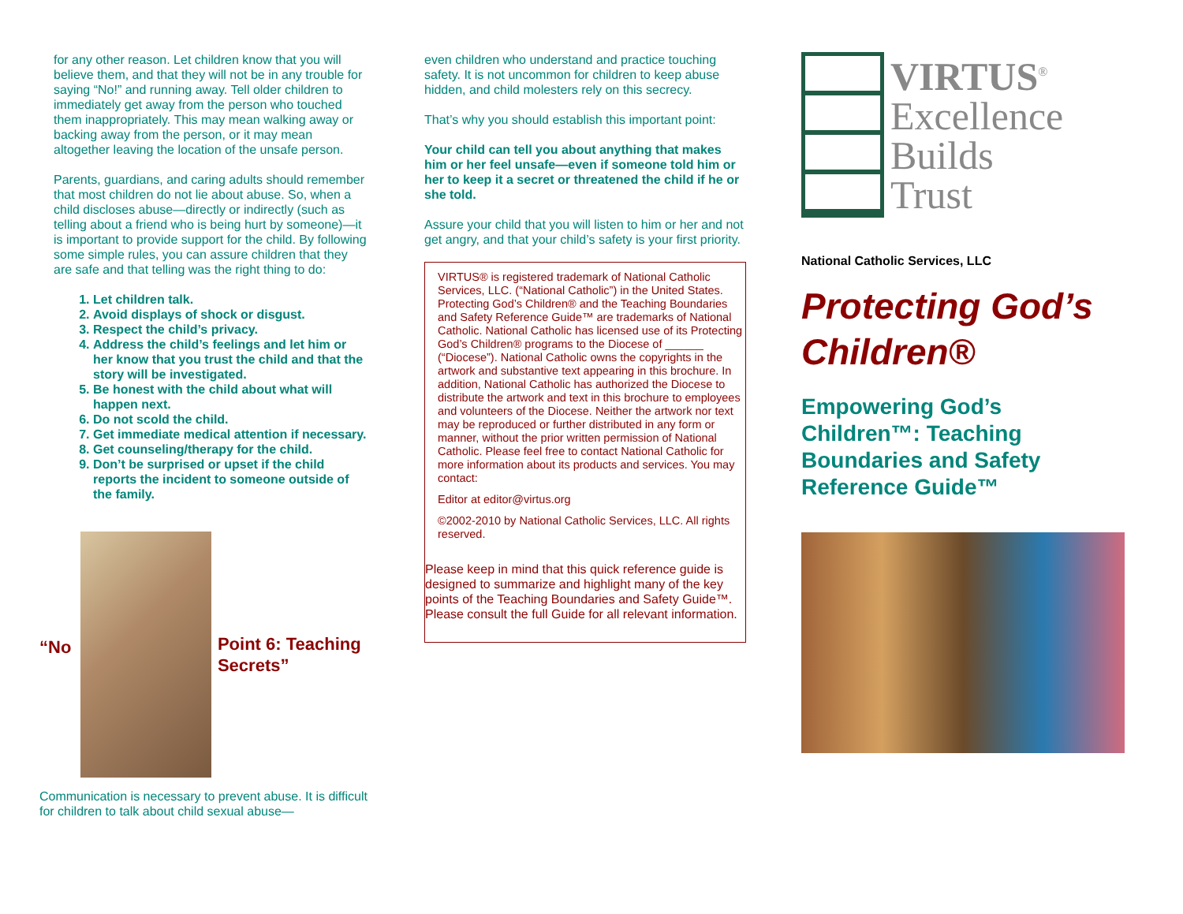for any other reason. Let children know that you will believe them, and that they will not be in any trouble for saying “No!” and running away. Tell older children to immediately get away from the person who touched them inappropriately. This may mean walking away or backing away from the person, or it may mean altogether leaving the location of the unsafe person.
Parents, guardians, and caring adults should remember that most children do not lie about abuse. So, when a child discloses abuse—directly or indirectly (such as telling about a friend who is being hurt by someone)—it is important to provide support for the child. By following some simple rules, you can assure children that they are safe and that telling was the right thing to do:
1. Let children talk.
2. Avoid displays of shock or disgust.
3. Respect the child’s privacy.
4. Address the child’s feelings and let him or her know that you trust the child and that the story will be investigated.
5. Be honest with the child about what will happen next.
6. Do not scold the child.
7. Get immediate medical attention if necessary.
8. Get counseling/therapy for the child.
9. Don’t be surprised or upset if the child reports the incident to someone outside of the family.
“No
Point 6: Teaching Secrets”
Communication is necessary to prevent abuse. It is difficult for children to talk about child sexual abuse—
even children who understand and practice touching safety. It is not uncommon for children to keep abuse hidden, and child molesters rely on this secrecy.
That’s why you should establish this important point:
Your child can tell you about anything that makes him or her feel unsafe—even if someone told him or her to keep it a secret or threatened the child if he or she told.
Assure your child that you will listen to him or her and not get angry, and that your child’s safety is your first priority.
VIRTUS® is registered trademark of National Catholic Services, LLC. (“National Catholic”) in the United States. Protecting God’s Children® and the Teaching Boundaries and Safety Reference Guide™ are trademarks of National Catholic. National Catholic has licensed use of its Protecting God’s Children® programs to the Diocese of ______ (“Diocese”). National Catholic owns the copyrights in the artwork and substantive text appearing in this brochure. In addition, National Catholic has authorized the Diocese to distribute the artwork and text in this brochure to employees and volunteers of the Diocese. Neither the artwork nor text may be reproduced or further distributed in any form or manner, without the prior written permission of National Catholic. Please feel free to contact National Catholic for more information about its products and services. You may contact:
Editor at editor@virtus.org
©2002-2010 by National Catholic Services, LLC. All rights reserved.
Please keep in mind that this quick reference guide is designed to summarize and highlight many of the key points of the Teaching Boundaries and Safety Guide™. Please consult the full Guide for all relevant information.
VIRTUS<sup>®</sup>
Excellence
Builds
Trust
National Catholic Services, LLC
Protecting God’s Children®
Empowering God’s Children™: Teaching Boundaries and Safety Reference Guide™